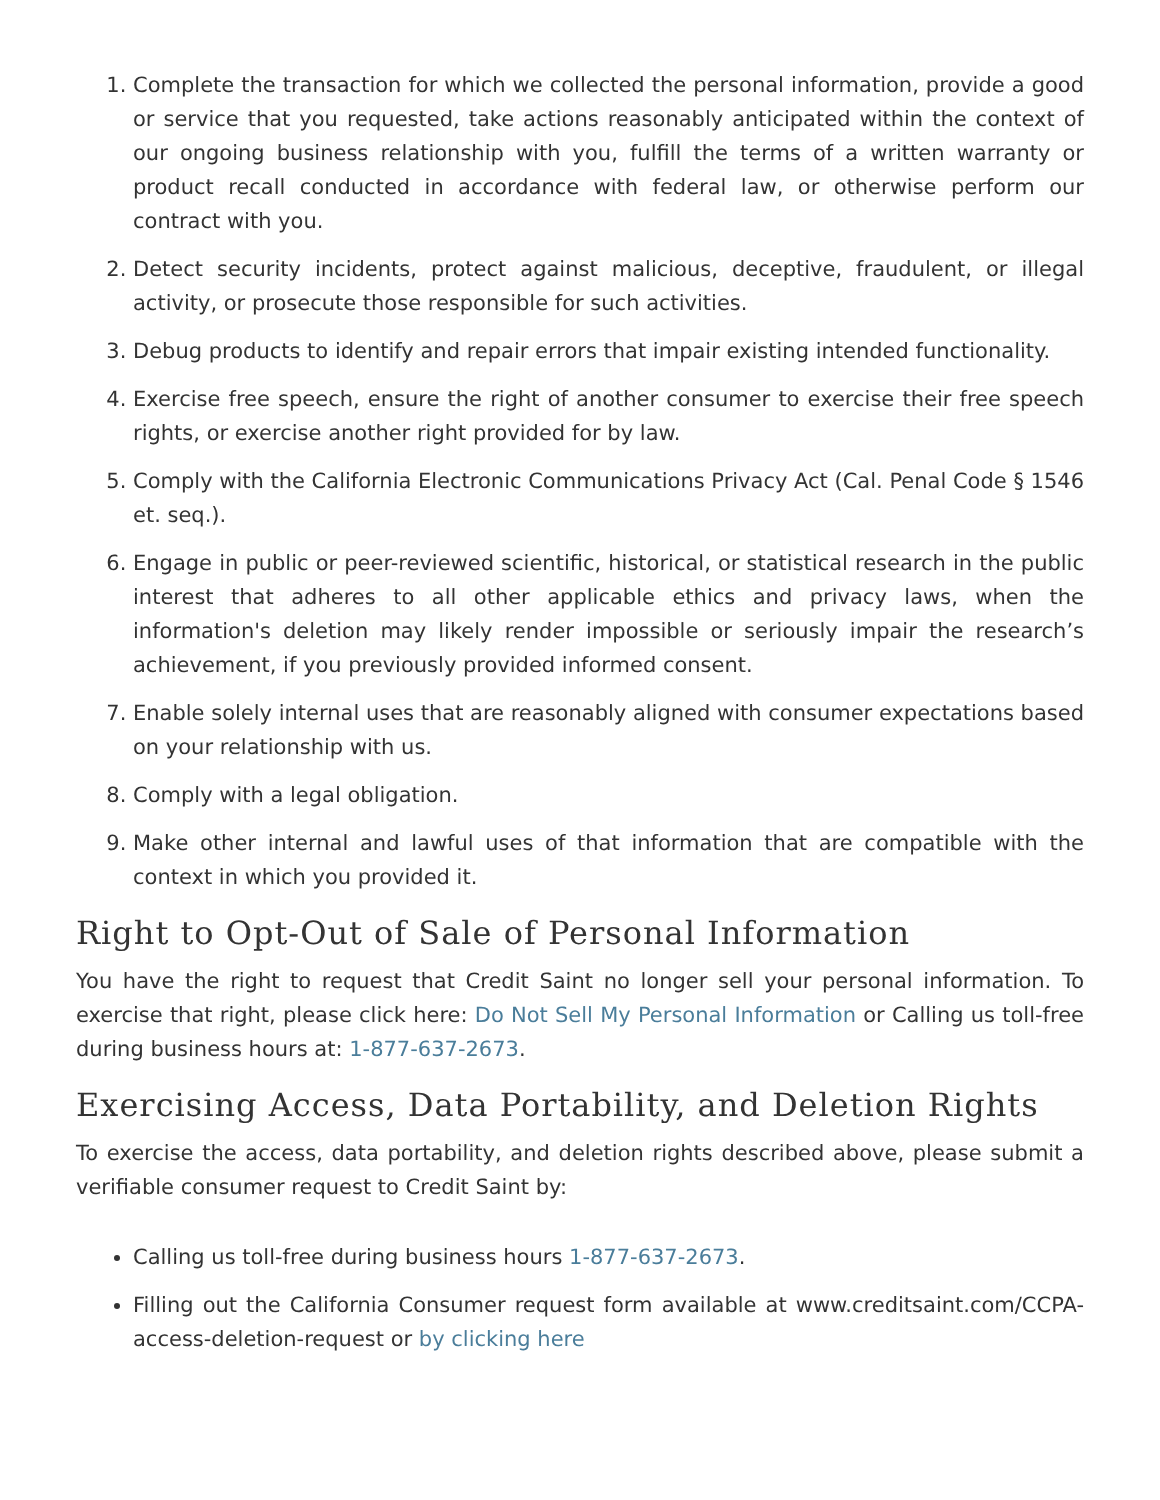1. Complete the transaction for which we collected the personal information, provide a good or service that you requested, take actions reasonably anticipated within the context of our ongoing business relationship with you, fulfill the terms of a written warranty or product recall conducted in accordance with federal law, or otherwise perform our contract with you.
2. Detect security incidents, protect against malicious, deceptive, fraudulent, or illegal activity, or prosecute those responsible for such activities.
3. Debug products to identify and repair errors that impair existing intended functionality.
4. Exercise free speech, ensure the right of another consumer to exercise their free speech rights, or exercise another right provided for by law.
5. Comply with the California Electronic Communications Privacy Act (Cal. Penal Code § 1546 et. seq.).
6. Engage in public or peer-reviewed scientific, historical, or statistical research in the public interest that adheres to all other applicable ethics and privacy laws, when the information's deletion may likely render impossible or seriously impair the research’s achievement, if you previously provided informed consent.
7. Enable solely internal uses that are reasonably aligned with consumer expectations based on your relationship with us.
8. Comply with a legal obligation.
9. Make other internal and lawful uses of that information that are compatible with the context in which you provided it.
Right to Opt-Out of Sale of Personal Information
You have the right to request that Credit Saint no longer sell your personal information. To exercise that right, please click here: Do Not Sell My Personal Information or Calling us toll-free during business hours at: 1-877-637-2673.
Exercising Access, Data Portability, and Deletion Rights
To exercise the access, data portability, and deletion rights described above, please submit a verifiable consumer request to Credit Saint by:
Calling us toll-free during business hours 1-877-637-2673.
Filling out the California Consumer request form available at www.creditsaint.com/CCPA-access-deletion-request or by clicking here